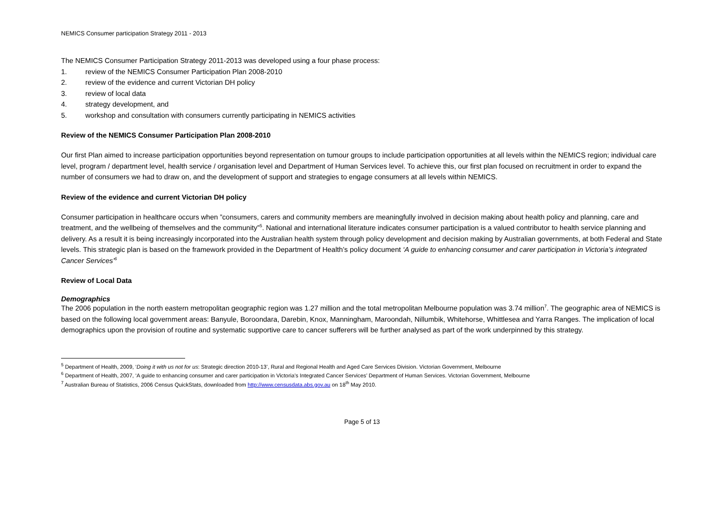NEMICS Consumer participation Strategy 2011 - 2013
The NEMICS Consumer Participation Strategy 2011-2013 was developed using a four phase process:
1. review of the NEMICS Consumer Participation Plan 2008-2010
2. review of the evidence and current Victorian DH policy
3. review of local data
4. strategy development, and
5. workshop and consultation with consumers currently participating in NEMICS activities
Review of the NEMICS Consumer Participation Plan 2008-2010
Our first Plan aimed to increase participation opportunities beyond representation on tumour groups to include participation opportunities at all levels within the NEMICS region; individual care level, program / department level, health service / organisation level and Department of Human Services level. To achieve this, our first plan focused on recruitment in order to expand the number of consumers we had to draw on, and the development of support and strategies to engage consumers at all levels within NEMICS.
Review of the evidence and current Victorian DH policy
Consumer participation in healthcare occurs when ”consumers, carers and community members are meaningfully involved in decision making about health policy and planning, care and treatment, and the wellbeing of themselves and the community”<sup>5</sup>. National and international literature indicates consumer participation is a valued contributor to health service planning and delivery. As a result it is being increasingly incorporated into the Australian health system through policy development and decision making by Australian governments, at both Federal and State levels. This strategic plan is based on the framework provided in the Department of Health’s policy document ‘A guide to enhancing consumer and carer participation in Victoria’s integrated Cancer Services’<sup>6</sup>
Review of Local Data
Demographics
The 2006 population in the north eastern metropolitan geographic region was 1.27 million and the total metropolitan Melbourne population was 3.74 million<sup>7</sup>. The geographic area of NEMICS is based on the following local government areas: Banyule, Boroondara, Darebin, Knox, Manningham, Maroondah, Nillumbik, Whitehorse, Whittlesea and Yarra Ranges. The implication of local demographics upon the provision of routine and systematic supportive care to cancer sufferers will be further analysed as part of the work underpinned by this strategy.
<sup>5</sup> Department of Health, 2009, ‘Doing it with us not for us: Strategic direction 2010-13’, Rural and Regional Health and Aged Care Services Division. Victorian Government, Melbourne
<sup>6</sup> Department of Health, 2007, ‘A guide to enhancing consumer and carer participation in Victoria’s Integrated Cancer Services’ Department of Human Services. Victorian Government, Melbourne
<sup>7</sup> Australian Bureau of Statistics, 2006 Census QuickStats, downloaded from http://www.censusdata.abs.gov.au on 18<sup>th</sup> May 2010.
Page 5 of 13